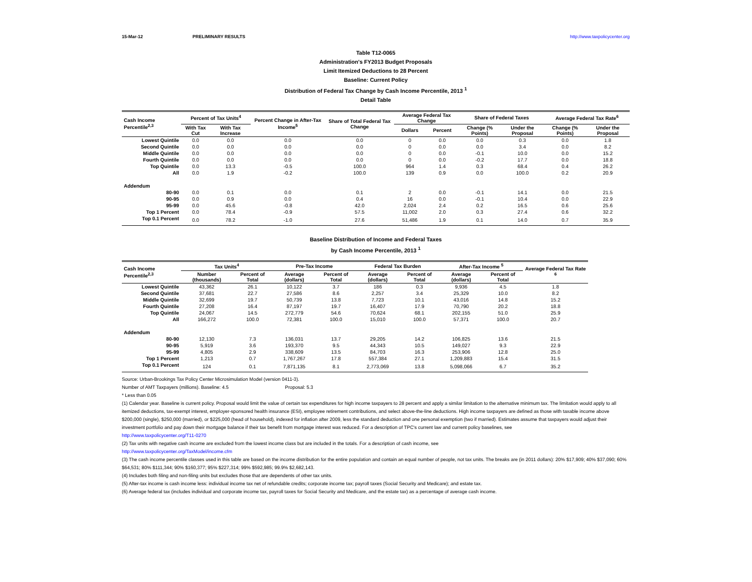15-Mar-12 PRELIMINARY RESULTS http://www.taxpolicycenter.org
Table T12-0065
Administration's FY2013 Budget Proposals
Limit Itemized Deductions to 28 Percent
Baseline: Current Policy
Distribution of Federal Tax Change by Cash Income Percentile, 2013 <sup>1</sup>
Detail Table
| Cash Income Percentile<sup>2,3</sup> | Percent of Tax Units<sup>4</sup> | | Percent Change in After-Tax Income<sup>5</sup> | Share of Total Federal Tax Change | Average Federal Tax Change | | Share of Federal Taxes | | Average Federal Tax Rate<sup>6</sup> | |
| --- | --- | --- | --- | --- | --- | --- | --- | --- | --- | --- |
| | With Tax Cut | With Tax Increase | | | Dollars | Percent | Change (% Points) | Under the Proposal | Change (% Points) | Under the Proposal |
| Lowest Quintile | 0.0 | 0.0 | 0.0 | 0.0 | 0 | 0.0 | 0.0 | 0.3 | 0.0 | 1.8 |
| Second Quintile | 0.0 | 0.0 | 0.0 | 0.0 | 0 | 0.0 | 0.0 | 3.4 | 0.0 | 8.2 |
| Middle Quintile | 0.0 | 0.0 | 0.0 | 0.0 | 0 | 0.0 | -0.1 | 10.0 | 0.0 | 15.2 |
| Fourth Quintile | 0.0 | 0.0 | 0.0 | 0.0 | 0 | 0.0 | -0.2 | 17.7 | 0.0 | 18.8 |
| Top Quintile | 0.0 | 13.3 | -0.5 | 100.0 | 964 | 1.4 | 0.3 | 68.4 | 0.4 | 26.2 |
| All | 0.0 | 1.9 | -0.2 | 100.0 | 139 | 0.9 | 0.0 | 100.0 | 0.2 | 20.9 |
| Addendum | | | | | | | | | | |
| 80-90 | 0.0 | 0.1 | 0.0 | 0.1 | 2 | 0.0 | -0.1 | 14.1 | 0.0 | 21.5 |
| 90-95 | 0.0 | 0.9 | 0.0 | 0.4 | 16 | 0.0 | -0.1 | 10.4 | 0.0 | 22.9 |
| 95-99 | 0.0 | 45.6 | -0.8 | 42.0 | 2,024 | 2.4 | 0.2 | 16.5 | 0.6 | 25.6 |
| Top 1 Percent | 0.0 | 78.4 | -0.9 | 57.5 | 11,002 | 2.0 | 0.3 | 27.4 | 0.6 | 32.2 |
| Top 0.1 Percent | 0.0 | 78.2 | -1.0 | 27.6 | 51,486 | 1.9 | 0.1 | 14.0 | 0.7 | 35.9 |
Baseline Distribution of Income and Federal Taxes
by Cash Income Percentile, 2013 <sup>1</sup>
| Cash Income Percentile<sup>2,3</sup> | Tax Units<sup>4</sup> | | Pre-Tax Income | | Federal Tax Burden | | After-Tax Income <sup>5</sup> | | Average Federal Tax Rate <sup>6</sup> |
| --- | --- | --- | --- | --- | --- | --- | --- | --- | --- |
| | Number (thousands) | Percent of Total | Average (dollars) | Percent of Total | Average (dollars) | Percent of Total | Average (dollars) | Percent of Total | |
| Lowest Quintile | 43,362 | 26.1 | 10,122 | 3.7 | 186 | 0.3 | 9,936 | 4.5 | 1.8 |
| Second Quintile | 37,681 | 22.7 | 27,586 | 8.6 | 2,257 | 3.4 | 25,329 | 10.0 | 8.2 |
| Middle Quintile | 32,699 | 19.7 | 50,739 | 13.8 | 7,723 | 10.1 | 43,016 | 14.8 | 15.2 |
| Fourth Quintile | 27,208 | 16.4 | 87,197 | 19.7 | 16,407 | 17.9 | 70,790 | 20.2 | 18.8 |
| Top Quintile | 24,067 | 14.5 | 272,779 | 54.6 | 70,624 | 68.1 | 202,155 | 51.0 | 25.9 |
| All | 166,272 | 100.0 | 72,381 | 100.0 | 15,010 | 100.0 | 57,371 | 100.0 | 20.7 |
| Addendum | | | | | | | | | |
| 80-90 | 12,130 | 7.3 | 136,031 | 13.7 | 29,205 | 14.2 | 106,825 | 13.6 | 21.5 |
| 90-95 | 5,919 | 3.6 | 193,370 | 9.5 | 44,343 | 10.5 | 149,027 | 9.3 | 22.9 |
| 95-99 | 4,805 | 2.9 | 338,609 | 13.5 | 84,703 | 16.3 | 253,906 | 12.8 | 25.0 |
| Top 1 Percent | 1,213 | 0.7 | 1,767,267 | 17.8 | 557,384 | 27.1 | 1,209,883 | 15.4 | 31.5 |
| Top 0.1 Percent | 124 | 0.1 | 7,871,135 | 8.1 | 2,773,069 | 13.8 | 5,098,066 | 6.7 | 35.2 |
Source: Urban-Brookings Tax Policy Center Microsimulation Model (version 0411-3).
Number of AMT Taxpayers (millions). Baseline: 4.5 Proposal: 5.3
* Less than 0.05
(1) Calendar year. Baseline is current policy. Proposal would limit the value of certain tax expenditures for high income taxpayers to 28 percent and apply a similar limitation to the alternative minimum tax. The limitation would apply to all itemized deductions, tax-exempt interest, employer-sponsored health insurance (ESI), employee retirement contributions, and select above-the-line deductions. High income taxpayers are defined as those with taxable income above $200,000 (single), $250,000 (married), or $225,000 (head of household), indexed for inflation after 2009, less the standard deduction and one personal exemption (two if married). Estimates assume that taxpayers would adjust their investment portfolio and pay down their mortgage balance if their tax benefit from mortgage interest was reduced. For a description of TPC's current law and current policy baselines, see
http://www.taxpolicycenter.org/T11-0270
(2) Tax units with negative cash income are excluded from the lowest income class but are included in the totals. For a description of cash income, see
http://www.taxpolicycenter.org/TaxModel/income.cfm
(3) The cash income percentile classes used in this table are based on the income distribution for the entire population and contain an equal number of people, not tax units. The breaks are (in 2011 dollars): 20% $17,909; 40% $37,090; 60% $64,531; 80% $111,344; 90% $160,377; 95% $227,314; 99% $592,985; 99.9% $2,682,143.
(4) Includes both filing and non-filing units but excludes those that are dependents of other tax units.
(5) After-tax income is cash income less: individual income tax net of refundable credits; corporate income tax; payroll taxes (Social Security and Medicare); and estate tax.
(6) Average federal tax (includes individual and corporate income tax, payroll taxes for Social Security and Medicare, and the estate tax) as a percentage of average cash income.